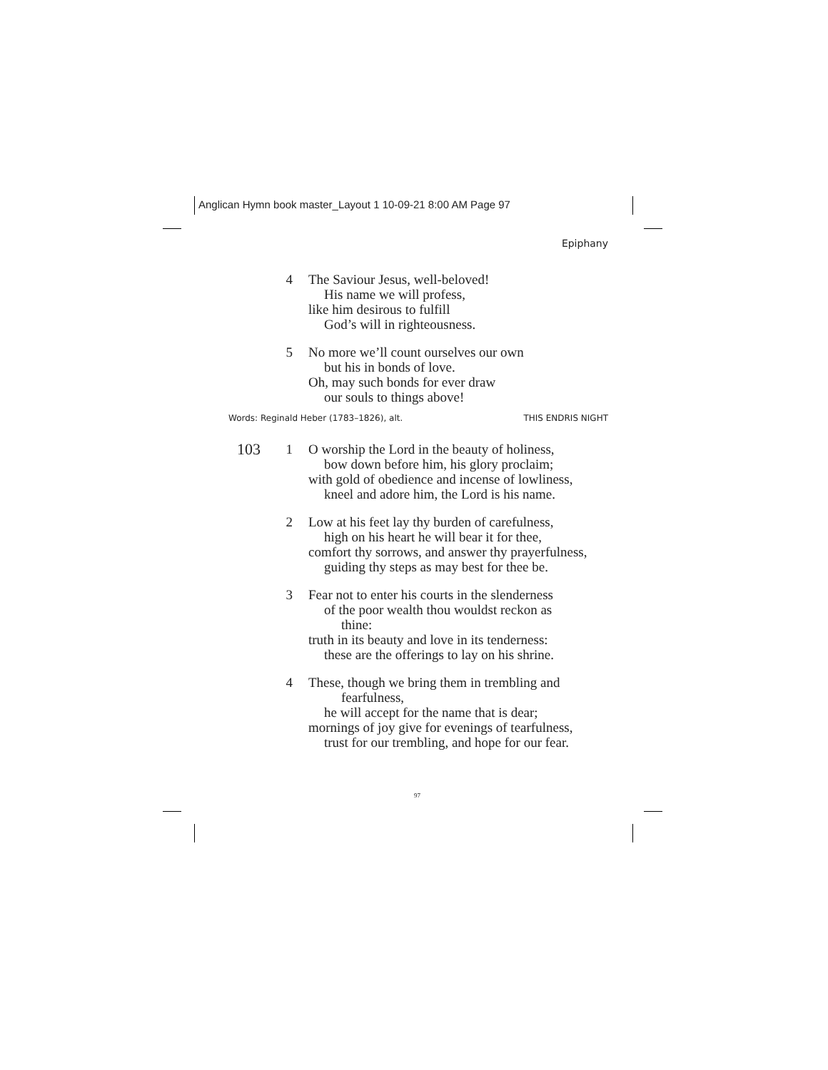Anglican Hymn book master_Layout 1 10-09-21 8:00 AM Page 97
Epiphany
4 The Saviour Jesus, well-beloved!
His name we will profess,
like him desirous to fulfill
God’s will in righteousness.
5 No more we’ll count ourselves our own
but his in bonds of love.
Oh, may such bonds for ever draw
our souls to things above!
Words: Reginald Heber (1783–1826), alt. THIS ENDRIS NIGHT
103 1 O worship the Lord in the beauty of holiness,
bow down before him, his glory proclaim;
with gold of obedience and incense of lowliness,
kneel and adore him, the Lord is his name.
2 Low at his feet lay thy burden of carefulness,
high on his heart he will bear it for thee,
comfort thy sorrows, and answer thy prayerfulness,
guiding thy steps as may best for thee be.
3 Fear not to enter his courts in the slenderness
of the poor wealth thou wouldst reckon as
thine:
truth in its beauty and love in its tenderness:
these are the offerings to lay on his shrine.
4 These, though we bring them in trembling and
fearfulness,
he will accept for the name that is dear;
mornings of joy give for evenings of tearfulness,
trust for our trembling, and hope for our fear.
97